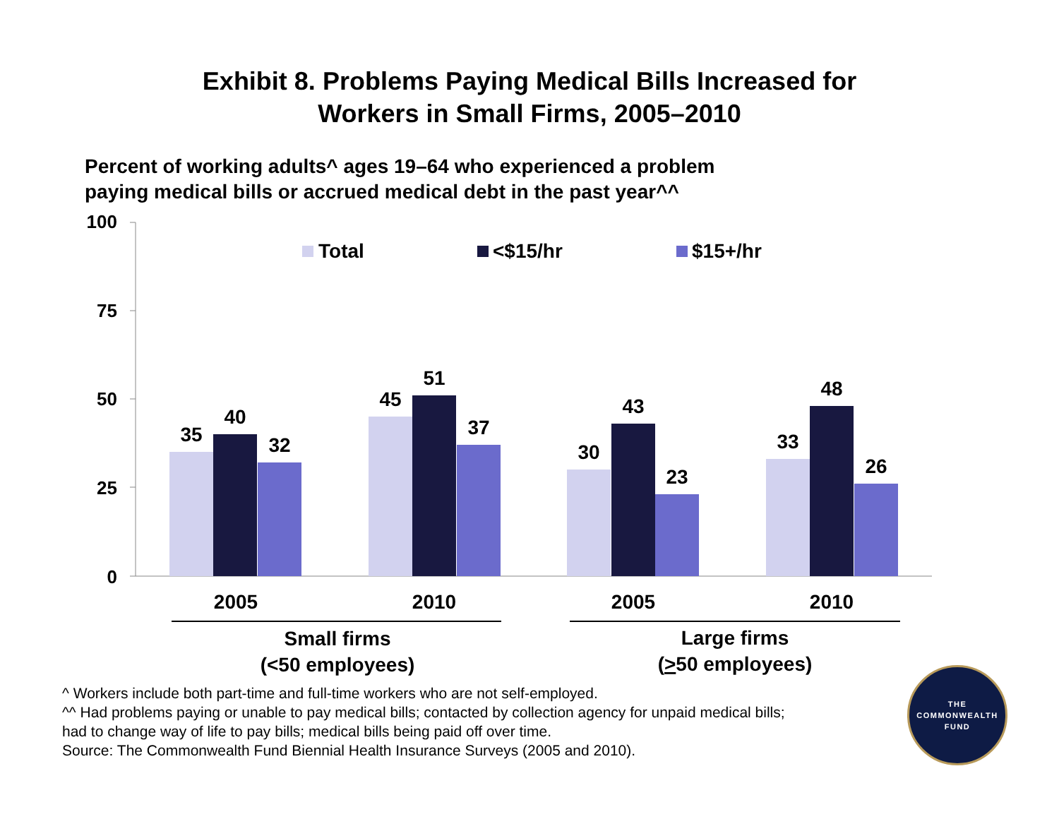Exhibit 8. Problems Paying Medical Bills Increased for
Workers in Small Firms, 2005–2010
Percent of working adults^ ages 19–64 who experienced a problem
paying medical bills or accrued medical debt in the past year^^
100
75
50
25
0
Total
<$15/hr
$15+/hr
35
40
32
45
51
37
30
43
23
33
48
26
2005
2010
2005
2010
Small firms
(<50 employees)
Large firms
(>50 employees)
^ Workers include both part-time and full-time workers who are not self-employed.
^^ Had problems paying or unable to pay medical bills; contacted by collection agency for unpaid medical bills;
had to change way of life to pay bills; medical bills being paid off over time.
Source: The Commonwealth Fund Biennial Health Insurance Surveys (2005 and 2010).
THE
COMMONWEALTH
FUND